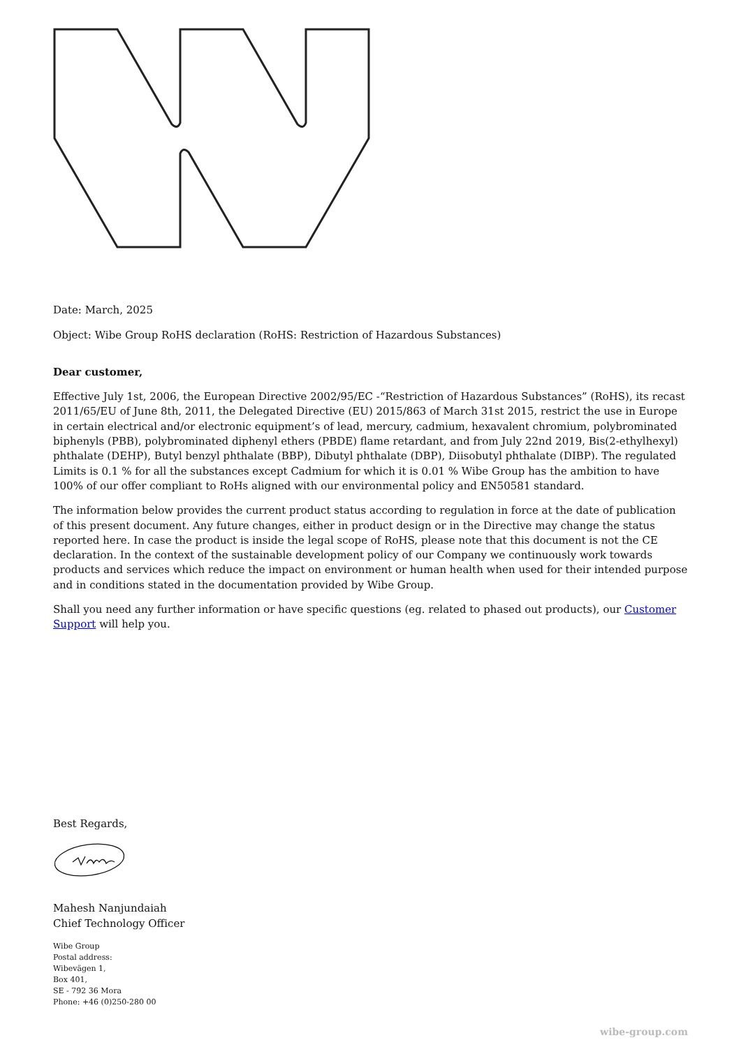Date: March, 2025
Object: Wibe Group RoHS declaration (RoHS: Restriction of Hazardous Substances)
Dear customer,
Effective July 1st, 2006, the European Directive 2002/95/EC -“Restriction of Hazardous Substances” (RoHS), its recast 2011/65/EU of June 8th, 2011, the Delegated Directive (EU) 2015/863 of March 31st 2015, restrict the use in Europe in certain electrical and/or electronic equipment’s of lead, mercury, cadmium, hexavalent chromium, polybrominated biphenyls (PBB), polybrominated diphenyl ethers (PBDE) flame retardant, and from July 22nd 2019, Bis(2-ethylhexyl) phthalate (DEHP), Butyl benzyl phthalate (BBP), Dibutyl phthalate (DBP), Diisobutyl phthalate (DIBP). The regulated Limits is 0.1 % for all the substances except Cadmium for which it is 0.01 % Wibe Group has the ambition to have 100% of our offer compliant to RoHs aligned with our environmental policy and EN50581 standard.
The information below provides the current product status according to regulation in force at the date of publication of this present document. Any future changes, either in product design or in the Directive may change the status reported here. In case the product is inside the legal scope of RoHS, please note that this document is not the CE declaration. In the context of the sustainable development policy of our Company we continuously work towards products and services which reduce the impact on environment or human health when used for their intended purpose and in conditions stated in the documentation provided by Wibe Group.
Shall you need any further information or have specific questions (eg. related to phased out products), our Customer Support will help you.
Best Regards,
Mahesh Nanjundaiah
Chief Technology Officer
Wibe Group
Postal address:
Wibevägen 1,
Box 401,
SE - 792 36 Mora
Phone: +46 (0)250-280 00
wibe-group.com